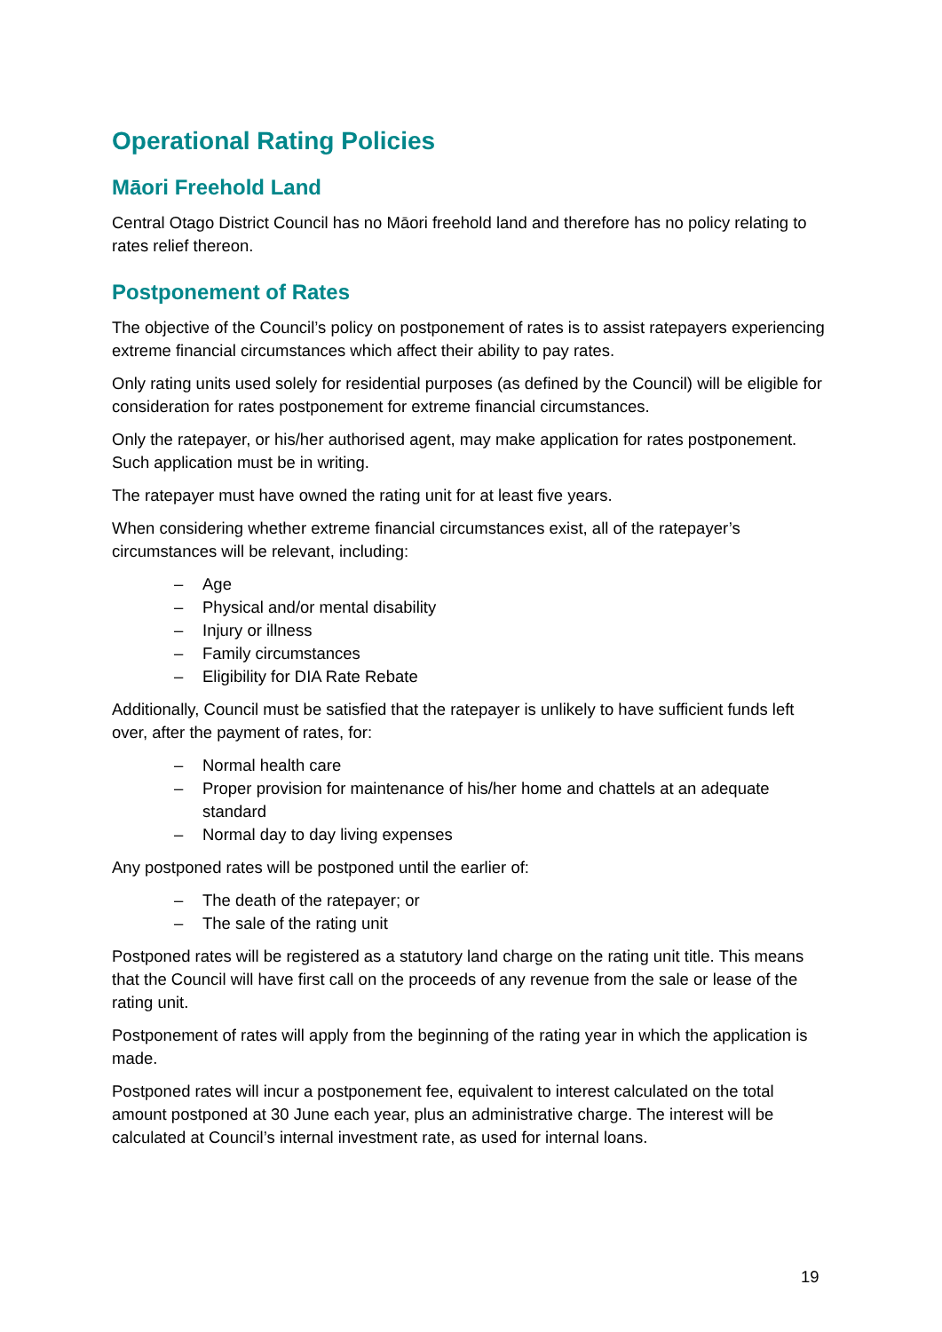Operational Rating Policies
Māori Freehold Land
Central Otago District Council has no Māori freehold land and therefore has no policy relating to rates relief thereon.
Postponement of Rates
The objective of the Council’s policy on postponement of rates is to assist ratepayers experiencing extreme financial circumstances which affect their ability to pay rates.
Only rating units used solely for residential purposes (as defined by the Council) will be eligible for consideration for rates postponement for extreme financial circumstances.
Only the ratepayer, or his/her authorised agent, may make application for rates postponement. Such application must be in writing.
The ratepayer must have owned the rating unit for at least five years.
When considering whether extreme financial circumstances exist, all of the ratepayer’s circumstances will be relevant, including:
– Age
– Physical and/or mental disability
– Injury or illness
– Family circumstances
– Eligibility for DIA Rate Rebate
Additionally, Council must be satisfied that the ratepayer is unlikely to have sufficient funds left over, after the payment of rates, for:
– Normal health care
– Proper provision for maintenance of his/her home and chattels at an adequate standard
– Normal day to day living expenses
Any postponed rates will be postponed until the earlier of:
– The death of the ratepayer; or
– The sale of the rating unit
Postponed rates will be registered as a statutory land charge on the rating unit title. This means that the Council will have first call on the proceeds of any revenue from the sale or lease of the rating unit.
Postponement of rates will apply from the beginning of the rating year in which the application is made.
Postponed rates will incur a postponement fee, equivalent to interest calculated on the total amount postponed at 30 June each year, plus an administrative charge. The interest will be calculated at Council’s internal investment rate, as used for internal loans.
19